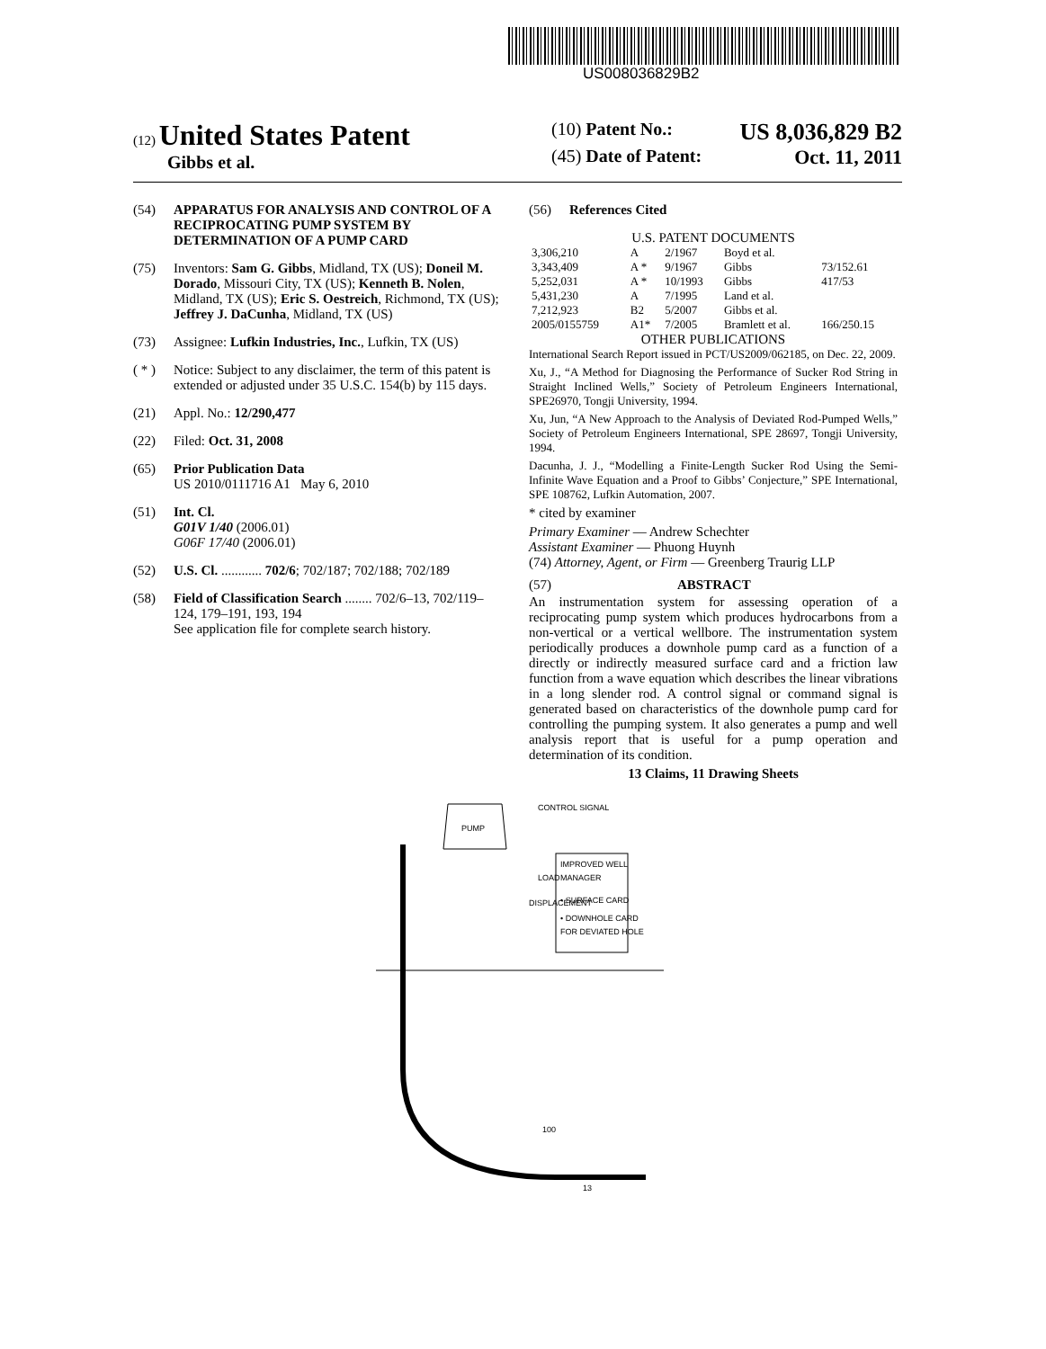US008036829B2
(12) United States Patent
Gibbs et al.
(10) Patent No.: US 8,036,829 B2
(45) Date of Patent: Oct. 11, 2011
(54) APPARATUS FOR ANALYSIS AND CONTROL OF A RECIPROCATING PUMP SYSTEM BY DETERMINATION OF A PUMP CARD
(75) Inventors: Sam G. Gibbs, Midland, TX (US); Doneil M. Dorado, Missouri City, TX (US); Kenneth B. Nolen, Midland, TX (US); Eric S. Oestreich, Richmond, TX (US); Jeffrey J. DaCunha, Midland, TX (US)
(73) Assignee: Lufkin Industries, Inc., Lufkin, TX (US)
( * ) Notice: Subject to any disclaimer, the term of this patent is extended or adjusted under 35 U.S.C. 154(b) by 115 days.
(21) Appl. No.: 12/290,477
(22) Filed: Oct. 31, 2008
(65) Prior Publication Data
US 2010/0111716 A1 May 6, 2010
(51) Int. Cl.
G01V 1/40 (2006.01)
G06F 17/40 (2006.01)
(52) U.S. Cl. ............ 702/6; 702/187; 702/188; 702/189
(58) Field of Classification Search ........ 702/6–13, 702/119–124, 179–191, 193, 194
See application file for complete search history.
(56) References Cited
U.S. PATENT DOCUMENTS
| 3,306,210 | A | 2/1967 | Boyd et al. | |
| 3,343,409 | A * | 9/1967 | Gibbs | 73/152.61 |
| 5,252,031 | A * | 10/1993 | Gibbs | 417/53 |
| 5,431,230 | A | 7/1995 | Land et al. | |
| 7,212,923 | B2 | 5/2007 | Gibbs et al. | |
| 2005/0155759 | A1* | 7/2005 | Bramlett et al. | 166/250.15 |
OTHER PUBLICATIONS
International Search Report issued in PCT/US2009/062185, on Dec. 22, 2009.
Xu, J., “A Method for Diagnosing the Performance of Sucker Rod String in Straight Inclined Wells,” Society of Petroleum Engineers International, SPE26970, Tongji University, 1994.
Xu, Jun, “A New Approach to the Analysis of Deviated Rod-Pumped Wells,” Society of Petroleum Engineers International, SPE 28697, Tongji University, 1994.
Dacunha, J. J., “Modelling a Finite-Length Sucker Rod Using the Semi-Infinite Wave Equation and a Proof to Gibbs’ Conjecture,” SPE International, SPE 108762, Lufkin Automation, 2007.
* cited by examiner
Primary Examiner — Andrew Schechter
Assistant Examiner — Phuong Huynh
(74) Attorney, Agent, or Firm — Greenberg Traurig LLP
(57) ABSTRACT
An instrumentation system for assessing operation of a reciprocating pump system which produces hydrocarbons from a non-vertical or a vertical wellbore. The instrumentation system periodically produces a downhole pump card as a function of a directly or indirectly measured surface card and a friction law function from a wave equation which describes the linear vibrations in a long slender rod. A control signal or command signal is generated based on characteristics of the downhole pump card for controlling the pumping system. It also generates a pump and well analysis report that is useful for a pump operation and determination of its condition.
13 Claims, 11 Drawing Sheets
PUMP
CONTROL SIGNAL
LOAD
DISPLACEMENT
IMPROVED WELL
MANAGER
• SURFACE CARD
• DOWNHOLE CARD
FOR DEVIATED HOLE
100
13